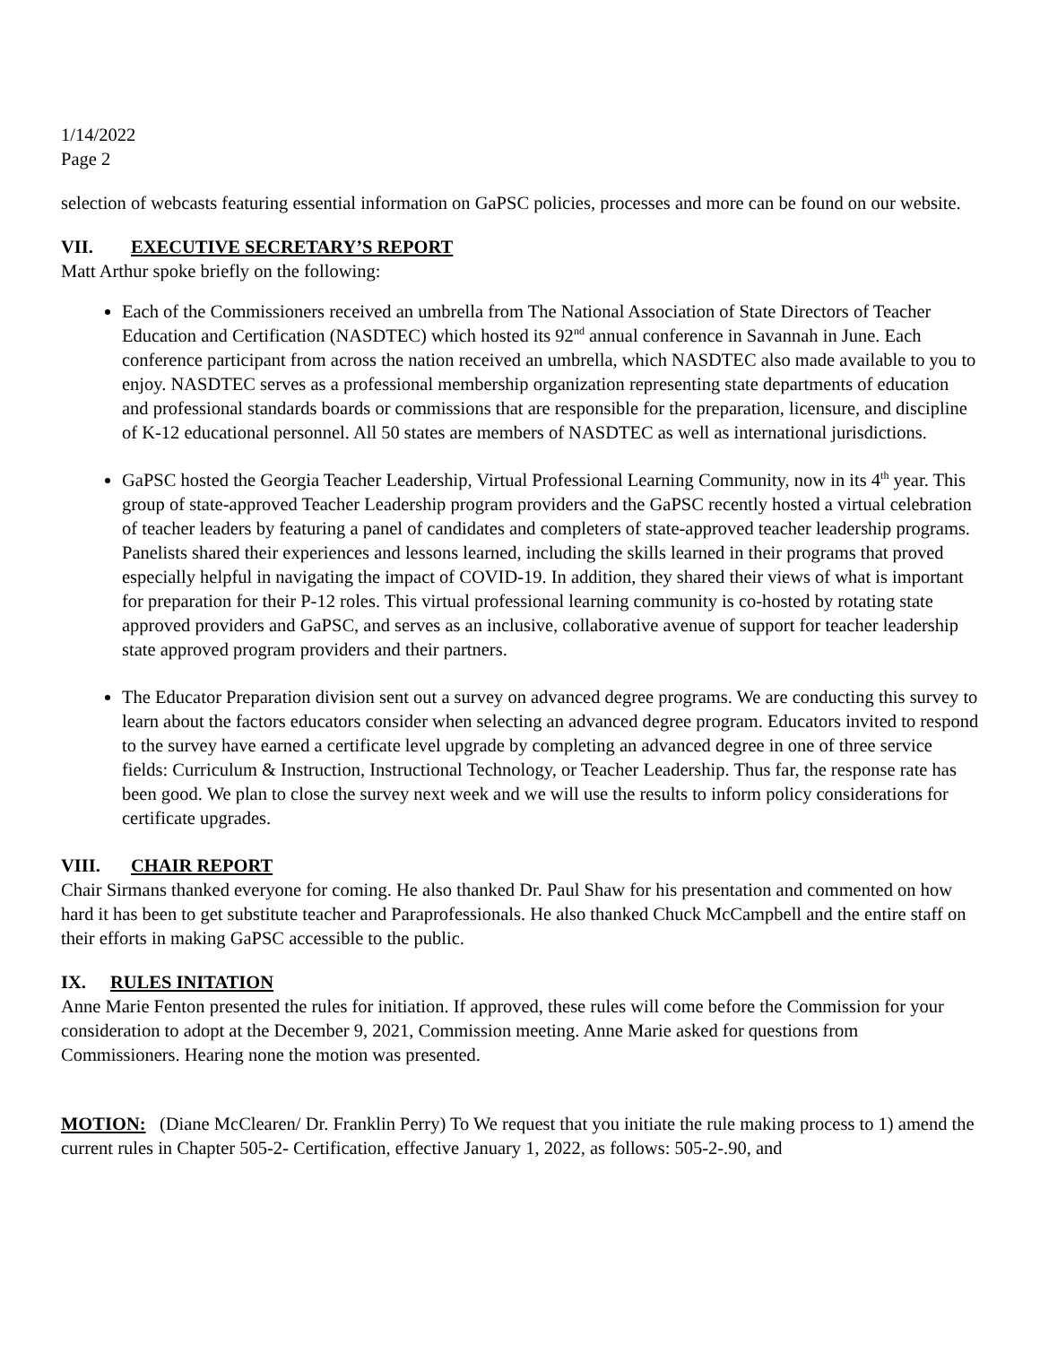1/14/2022
Page 2
selection of webcasts featuring essential information on GaPSC policies, processes and more can be found on our website.
VII. EXECUTIVE SECRETARY’S REPORT
Matt Arthur spoke briefly on the following:
Each of the Commissioners received an umbrella from The National Association of State Directors of Teacher Education and Certification (NASDTEC) which hosted its 92<sup>nd</sup> annual conference in Savannah in June. Each conference participant from across the nation received an umbrella, which NASDTEC also made available to you to enjoy. NASDTEC serves as a professional membership organization representing state departments of education and professional standards boards or commissions that are responsible for the preparation, licensure, and discipline of K-12 educational personnel. All 50 states are members of NASDTEC as well as international jurisdictions.
GaPSC hosted the Georgia Teacher Leadership, Virtual Professional Learning Community, now in its 4<sup>th</sup> year. This group of state-approved Teacher Leadership program providers and the GaPSC recently hosted a virtual celebration of teacher leaders by featuring a panel of candidates and completers of state-approved teacher leadership programs. Panelists shared their experiences and lessons learned, including the skills learned in their programs that proved especially helpful in navigating the impact of COVID-19. In addition, they shared their views of what is important for preparation for their P-12 roles. This virtual professional learning community is co-hosted by rotating state approved providers and GaPSC, and serves as an inclusive, collaborative avenue of support for teacher leadership state approved program providers and their partners.
The Educator Preparation division sent out a survey on advanced degree programs. We are conducting this survey to learn about the factors educators consider when selecting an advanced degree program. Educators invited to respond to the survey have earned a certificate level upgrade by completing an advanced degree in one of three service fields: Curriculum & Instruction, Instructional Technology, or Teacher Leadership. Thus far, the response rate has been good. We plan to close the survey next week and we will use the results to inform policy considerations for certificate upgrades.
VIII. CHAIR REPORT
Chair Sirmans thanked everyone for coming. He also thanked Dr. Paul Shaw for his presentation and commented on how hard it has been to get substitute teacher and Paraprofessionals. He also thanked Chuck McCampbell and the entire staff on their efforts in making GaPSC accessible to the public.
IX. RULES INITATION
Anne Marie Fenton presented the rules for initiation. If approved, these rules will come before the Commission for your consideration to adopt at the December 9, 2021, Commission meeting. Anne Marie asked for questions from Commissioners. Hearing none the motion was presented.
MOTION: (Diane McClearen/ Dr. Franklin Perry) To We request that you initiate the rule making process to 1) amend the current rules in Chapter 505-2- Certification, effective January 1, 2022, as follows: 505-2-.90, and